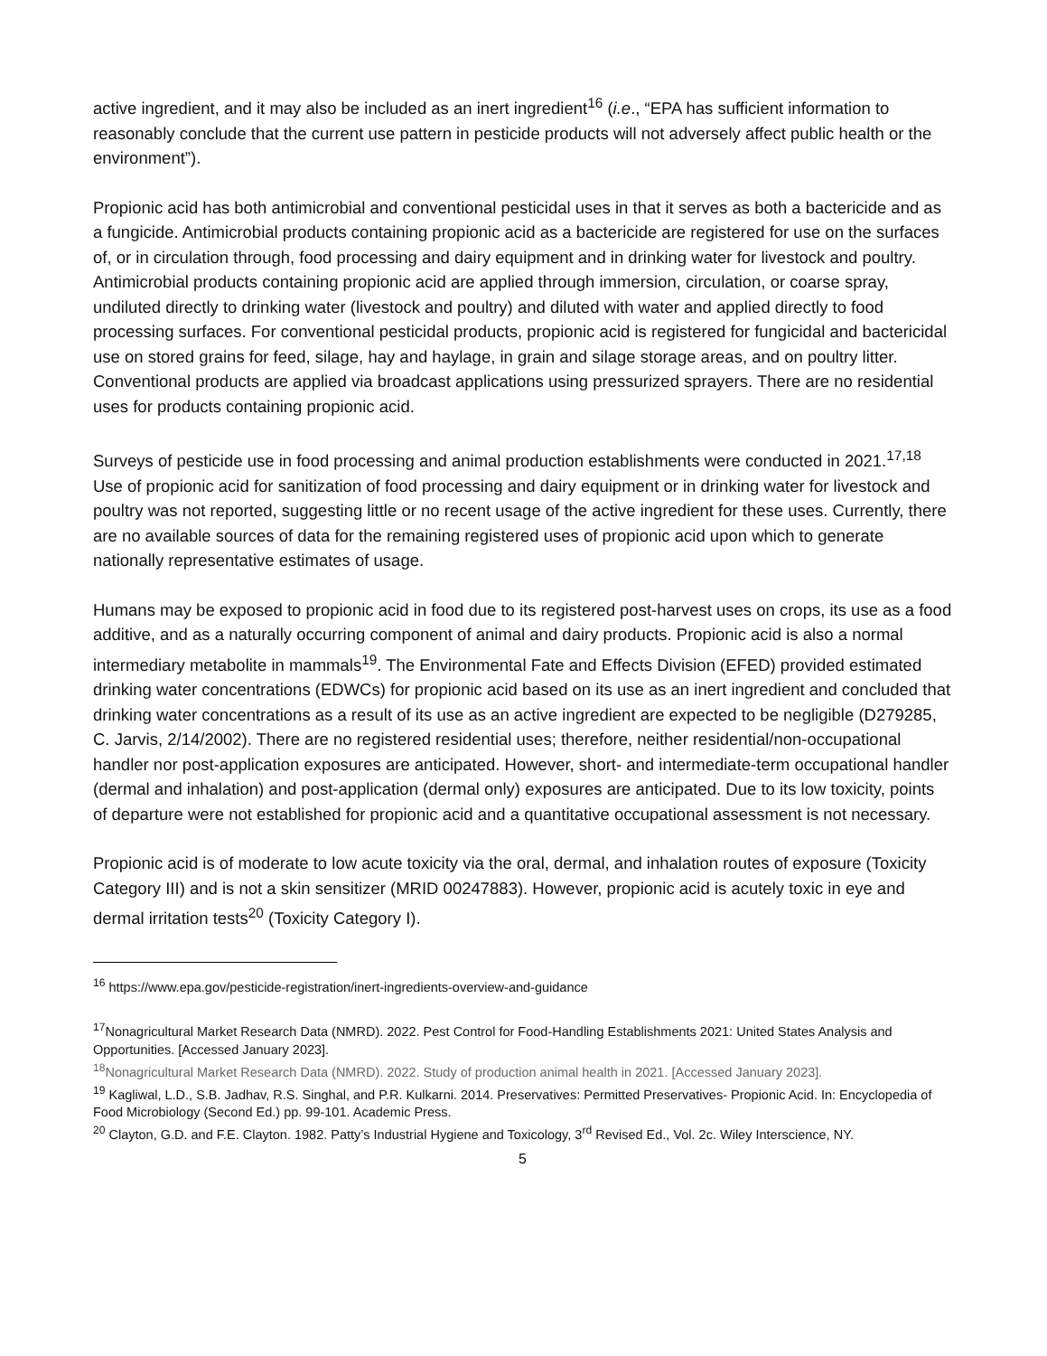active ingredient, and it may also be included as an inert ingredient<sup>16</sup> (i.e., “EPA has sufficient information to reasonably conclude that the current use pattern in pesticide products will not adversely affect public health or the environment”).
Propionic acid has both antimicrobial and conventional pesticidal uses in that it serves as both a bactericide and as a fungicide. Antimicrobial products containing propionic acid as a bactericide are registered for use on the surfaces of, or in circulation through, food processing and dairy equipment and in drinking water for livestock and poultry. Antimicrobial products containing propionic acid are applied through immersion, circulation, or coarse spray, undiluted directly to drinking water (livestock and poultry) and diluted with water and applied directly to food processing surfaces. For conventional pesticidal products, propionic acid is registered for fungicidal and bactericidal use on stored grains for feed, silage, hay and haylage, in grain and silage storage areas, and on poultry litter. Conventional products are applied via broadcast applications using pressurized sprayers. There are no residential uses for products containing propionic acid.
Surveys of pesticide use in food processing and animal production establishments were conducted in 2021.<sup>17,18</sup> Use of propionic acid for sanitization of food processing and dairy equipment or in drinking water for livestock and poultry was not reported, suggesting little or no recent usage of the active ingredient for these uses. Currently, there are no available sources of data for the remaining registered uses of propionic acid upon which to generate nationally representative estimates of usage.
Humans may be exposed to propionic acid in food due to its registered post-harvest uses on crops, its use as a food additive, and as a naturally occurring component of animal and dairy products. Propionic acid is also a normal intermediary metabolite in mammals<sup>19</sup>. The Environmental Fate and Effects Division (EFED) provided estimated drinking water concentrations (EDWCs) for propionic acid based on its use as an inert ingredient and concluded that drinking water concentrations as a result of its use as an active ingredient are expected to be negligible (D279285, C. Jarvis, 2/14/2002). There are no registered residential uses; therefore, neither residential/non-occupational handler nor post-application exposures are anticipated. However, short- and intermediate-term occupational handler (dermal and inhalation) and post-application (dermal only) exposures are anticipated. Due to its low toxicity, points of departure were not established for propionic acid and a quantitative occupational assessment is not necessary.
Propionic acid is of moderate to low acute toxicity via the oral, dermal, and inhalation routes of exposure (Toxicity Category III) and is not a skin sensitizer (MRID 00247883). However, propionic acid is acutely toxic in eye and dermal irritation tests<sup>20</sup> (Toxicity Category I).
<sup>16</sup> https://www.epa.gov/pesticide-registration/inert-ingredients-overview-and-guidance
<sup>17</sup> Nonagricultural Market Research Data (NMRD). 2022. Pest Control for Food-Handling Establishments 2021: United States Analysis and Opportunities. [Accessed January 2023].
<sup>18</sup> Nonagricultural Market Research Data (NMRD). 2022. Study of production animal health in 2021. [Accessed January 2023].
<sup>19</sup> Kagliwal, L.D., S.B. Jadhav, R.S. Singhal, and P.R. Kulkarni. 2014. Preservatives: Permitted Preservatives- Propionic Acid. In: Encyclopedia of Food Microbiology (Second Ed.) pp. 99-101. Academic Press.
<sup>20</sup> Clayton, G.D. and F.E. Clayton. 1982. Patty’s Industrial Hygiene and Toxicology, 3<sup>rd</sup> Revised Ed., Vol. 2c. Wiley Interscience, NY.
5